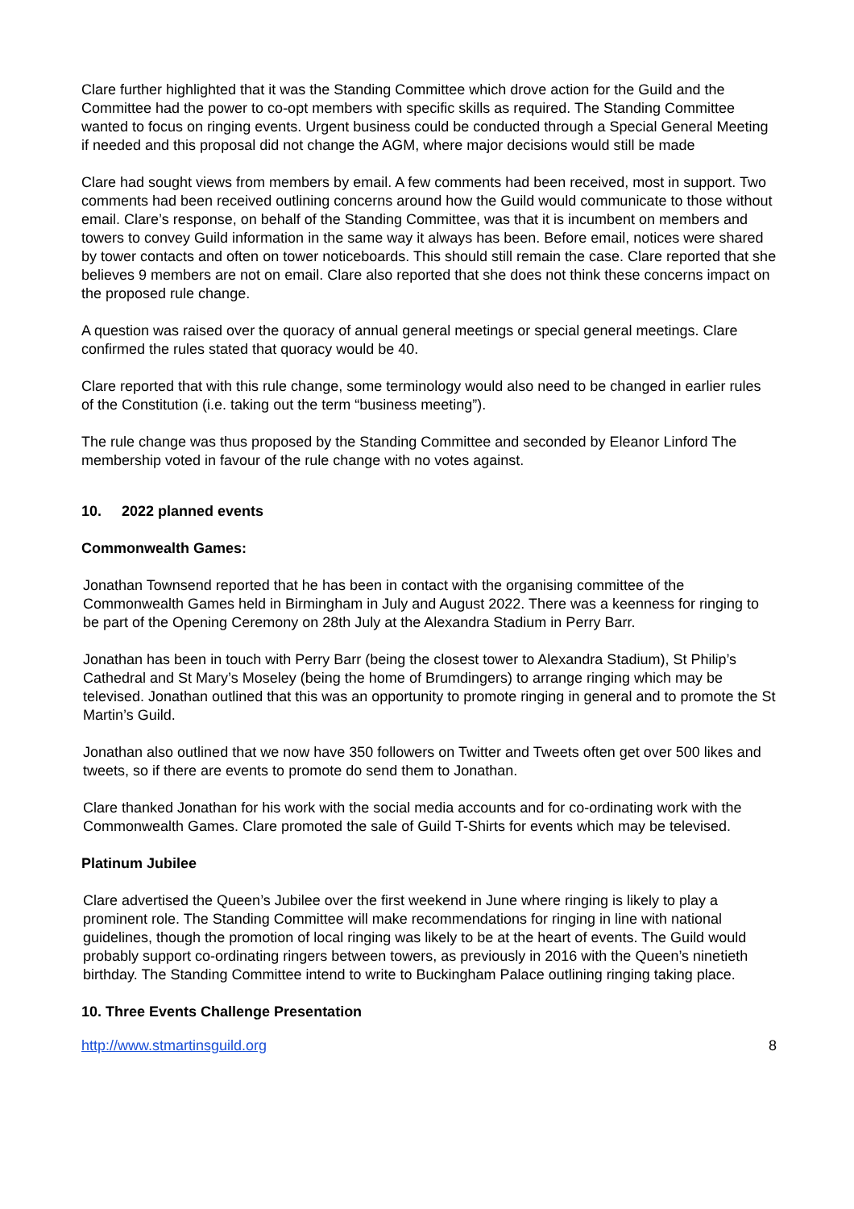Clare further highlighted that it was the Standing Committee which drove action for the Guild and the Committee had the power to co-opt members with specific skills as required. The Standing Committee wanted to focus on ringing events. Urgent business could be conducted through a Special General Meeting if needed and this proposal did not change the AGM, where major decisions would still be made
Clare had sought views from members by email. A few comments had been received, most in support. Two comments had been received outlining concerns around how the Guild would communicate to those without email. Clare’s response, on behalf of the Standing Committee, was that it is incumbent on members and towers to convey Guild information in the same way it always has been. Before email, notices were shared by tower contacts and often on tower noticeboards. This should still remain the case. Clare reported that she believes 9 members are not on email. Clare also reported that she does not think these concerns impact on the proposed rule change.
A question was raised over the quoracy of annual general meetings or special general meetings. Clare confirmed the rules stated that quoracy would be 40.
Clare reported that with this rule change, some terminology would also need to be changed in earlier rules of the Constitution (i.e. taking out the term “business meeting”).
The rule change was thus proposed by the Standing Committee and seconded by Eleanor Linford The membership voted in favour of the rule change with no votes against.
10. 2022 planned events
Commonwealth Games:
Jonathan Townsend reported that he has been in contact with the organising committee of the Commonwealth Games held in Birmingham in July and August 2022. There was a keenness for ringing to be part of the Opening Ceremony on 28th July at the Alexandra Stadium in Perry Barr.
Jonathan has been in touch with Perry Barr (being the closest tower to Alexandra Stadium), St Philip’s Cathedral and St Mary’s Moseley (being the home of Brumdingers) to arrange ringing which may be televised. Jonathan outlined that this was an opportunity to promote ringing in general and to promote the St Martin’s Guild.
Jonathan also outlined that we now have 350 followers on Twitter and Tweets often get over 500 likes and tweets, so if there are events to promote do send them to Jonathan.
Clare thanked Jonathan for his work with the social media accounts and for co-ordinating work with the Commonwealth Games. Clare promoted the sale of Guild T-Shirts for events which may be televised.
Platinum Jubilee
Clare advertised the Queen’s Jubilee over the first weekend in June where ringing is likely to play a prominent role. The Standing Committee will make recommendations for ringing in line with national guidelines, though the promotion of local ringing was likely to be at the heart of events. The Guild would probably support co-ordinating ringers between towers, as previously in 2016 with the Queen’s ninetieth birthday. The Standing Committee intend to write to Buckingham Palace outlining ringing taking place.
10. Three Events Challenge Presentation
http://www.stmartinsguild.org 8